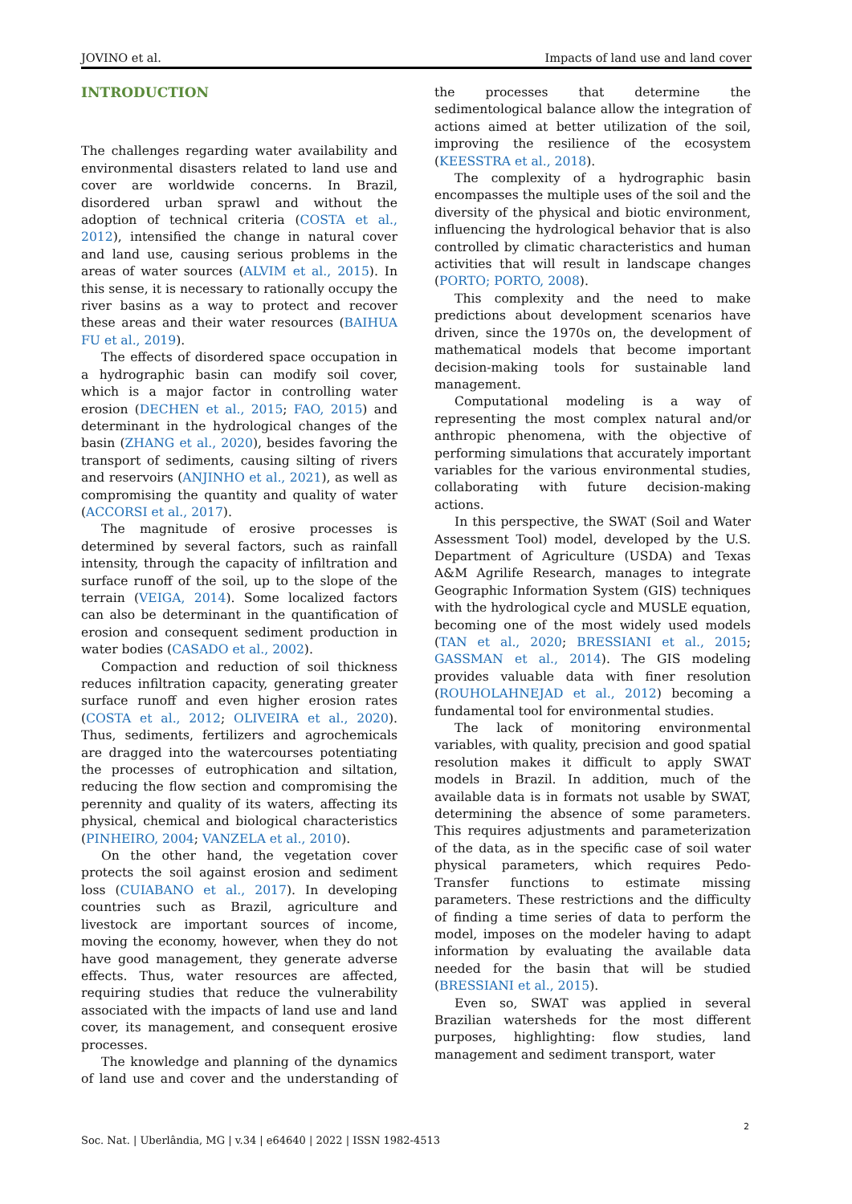JOVINO et al. Impacts of land use and land cover
INTRODUCTION
The challenges regarding water availability and environmental disasters related to land use and cover are worldwide concerns. In Brazil, disordered urban sprawl and without the adoption of technical criteria (COSTA et al., 2012), intensified the change in natural cover and land use, causing serious problems in the areas of water sources (ALVIM et al., 2015). In this sense, it is necessary to rationally occupy the river basins as a way to protect and recover these areas and their water resources (BAIHUA FU et al., 2019).
The effects of disordered space occupation in a hydrographic basin can modify soil cover, which is a major factor in controlling water erosion (DECHEN et al., 2015; FAO, 2015) and determinant in the hydrological changes of the basin (ZHANG et al., 2020), besides favoring the transport of sediments, causing silting of rivers and reservoirs (ANJINHO et al., 2021), as well as compromising the quantity and quality of water (ACCORSI et al., 2017).
The magnitude of erosive processes is determined by several factors, such as rainfall intensity, through the capacity of infiltration and surface runoff of the soil, up to the slope of the terrain (VEIGA, 2014). Some localized factors can also be determinant in the quantification of erosion and consequent sediment production in water bodies (CASADO et al., 2002).
Compaction and reduction of soil thickness reduces infiltration capacity, generating greater surface runoff and even higher erosion rates (COSTA et al., 2012; OLIVEIRA et al., 2020). Thus, sediments, fertilizers and agrochemicals are dragged into the watercourses potentiating the processes of eutrophication and siltation, reducing the flow section and compromising the perennity and quality of its waters, affecting its physical, chemical and biological characteristics (PINHEIRO, 2004; VANZELA et al., 2010).
On the other hand, the vegetation cover protects the soil against erosion and sediment loss (CUIABANO et al., 2017). In developing countries such as Brazil, agriculture and livestock are important sources of income, moving the economy, however, when they do not have good management, they generate adverse effects. Thus, water resources are affected, requiring studies that reduce the vulnerability associated with the impacts of land use and land cover, its management, and consequent erosive processes.
The knowledge and planning of the dynamics of land use and cover and the understanding of the processes that determine the sedimentological balance allow the integration of actions aimed at better utilization of the soil, improving the resilience of the ecosystem (KEESSTRA et al., 2018).
The complexity of a hydrographic basin encompasses the multiple uses of the soil and the diversity of the physical and biotic environment, influencing the hydrological behavior that is also controlled by climatic characteristics and human activities that will result in landscape changes (PORTO; PORTO, 2008).
This complexity and the need to make predictions about development scenarios have driven, since the 1970s on, the development of mathematical models that become important decision-making tools for sustainable land management.
Computational modeling is a way of representing the most complex natural and/or anthropic phenomena, with the objective of performing simulations that accurately important variables for the various environmental studies, collaborating with future decision-making actions.
In this perspective, the SWAT (Soil and Water Assessment Tool) model, developed by the U.S. Department of Agriculture (USDA) and Texas A&M Agrilife Research, manages to integrate Geographic Information System (GIS) techniques with the hydrological cycle and MUSLE equation, becoming one of the most widely used models (TAN et al., 2020; BRESSIANI et al., 2015; GASSMAN et al., 2014). The GIS modeling provides valuable data with finer resolution (ROUHOLAHNEJAD et al., 2012) becoming a fundamental tool for environmental studies.
The lack of monitoring environmental variables, with quality, precision and good spatial resolution makes it difficult to apply SWAT models in Brazil. In addition, much of the available data is in formats not usable by SWAT, determining the absence of some parameters. This requires adjustments and parameterization of the data, as in the specific case of soil water physical parameters, which requires Pedo-Transfer functions to estimate missing parameters. These restrictions and the difficulty of finding a time series of data to perform the model, imposes on the modeler having to adapt information by evaluating the available data needed for the basin that will be studied (BRESSIANI et al., 2015).
Even so, SWAT was applied in several Brazilian watersheds for the most different purposes, highlighting: flow studies, land management and sediment transport, water
2
Soc. Nat. | Uberlândia, MG | v.34 | e64640 | 2022 | ISSN 1982-4513